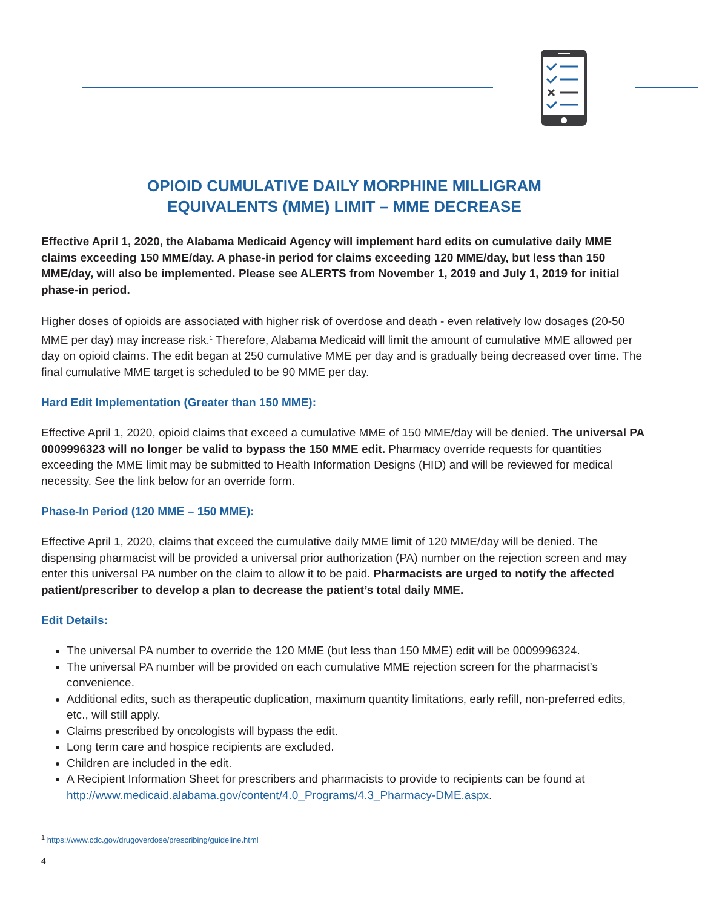OPIOID CUMULATIVE DAILY MORPHINE MILLIGRAM
EQUIVALENTS (MME) LIMIT – MME DECREASE
Effective April 1, 2020, the Alabama Medicaid Agency will implement hard edits on cumulative daily MME claims exceeding 150 MME/day. A phase-in period for claims exceeding 120 MME/day, but less than 150 MME/day, will also be implemented. Please see ALERTS from November 1, 2019 and July 1, 2019 for initial phase-in period.
Higher doses of opioids are associated with higher risk of overdose and death - even relatively low dosages (20-50 MME per day) may increase risk.<sup>1</sup> Therefore, Alabama Medicaid will limit the amount of cumulative MME allowed per day on opioid claims. The edit began at 250 cumulative MME per day and is gradually being decreased over time. The final cumulative MME target is scheduled to be 90 MME per day.
Hard Edit Implementation (Greater than 150 MME):
Effective April 1, 2020, opioid claims that exceed a cumulative MME of 150 MME/day will be denied. The universal PA 0009996323 will no longer be valid to bypass the 150 MME edit. Pharmacy override requests for quantities exceeding the MME limit may be submitted to Health Information Designs (HID) and will be reviewed for medical necessity. See the link below for an override form.
Phase-In Period (120 MME – 150 MME):
Effective April 1, 2020, claims that exceed the cumulative daily MME limit of 120 MME/day will be denied. The dispensing pharmacist will be provided a universal prior authorization (PA) number on the rejection screen and may enter this universal PA number on the claim to allow it to be paid. Pharmacists are urged to notify the affected patient/prescriber to develop a plan to decrease the patient’s total daily MME.
Edit Details:
The universal PA number to override the 120 MME (but less than 150 MME) edit will be 0009996324.
The universal PA number will be provided on each cumulative MME rejection screen for the pharmacist’s convenience.
Additional edits, such as therapeutic duplication, maximum quantity limitations, early refill, non-preferred edits, etc., will still apply.
Claims prescribed by oncologists will bypass the edit.
Long term care and hospice recipients are excluded.
Children are included in the edit.
A Recipient Information Sheet for prescribers and pharmacists to provide to recipients can be found at http://www.medicaid.alabama.gov/content/4.0_Programs/4.3_Pharmacy-DME.aspx.
<sup>1</sup> https://www.cdc.gov/drugoverdose/prescribing/guideline.html
4